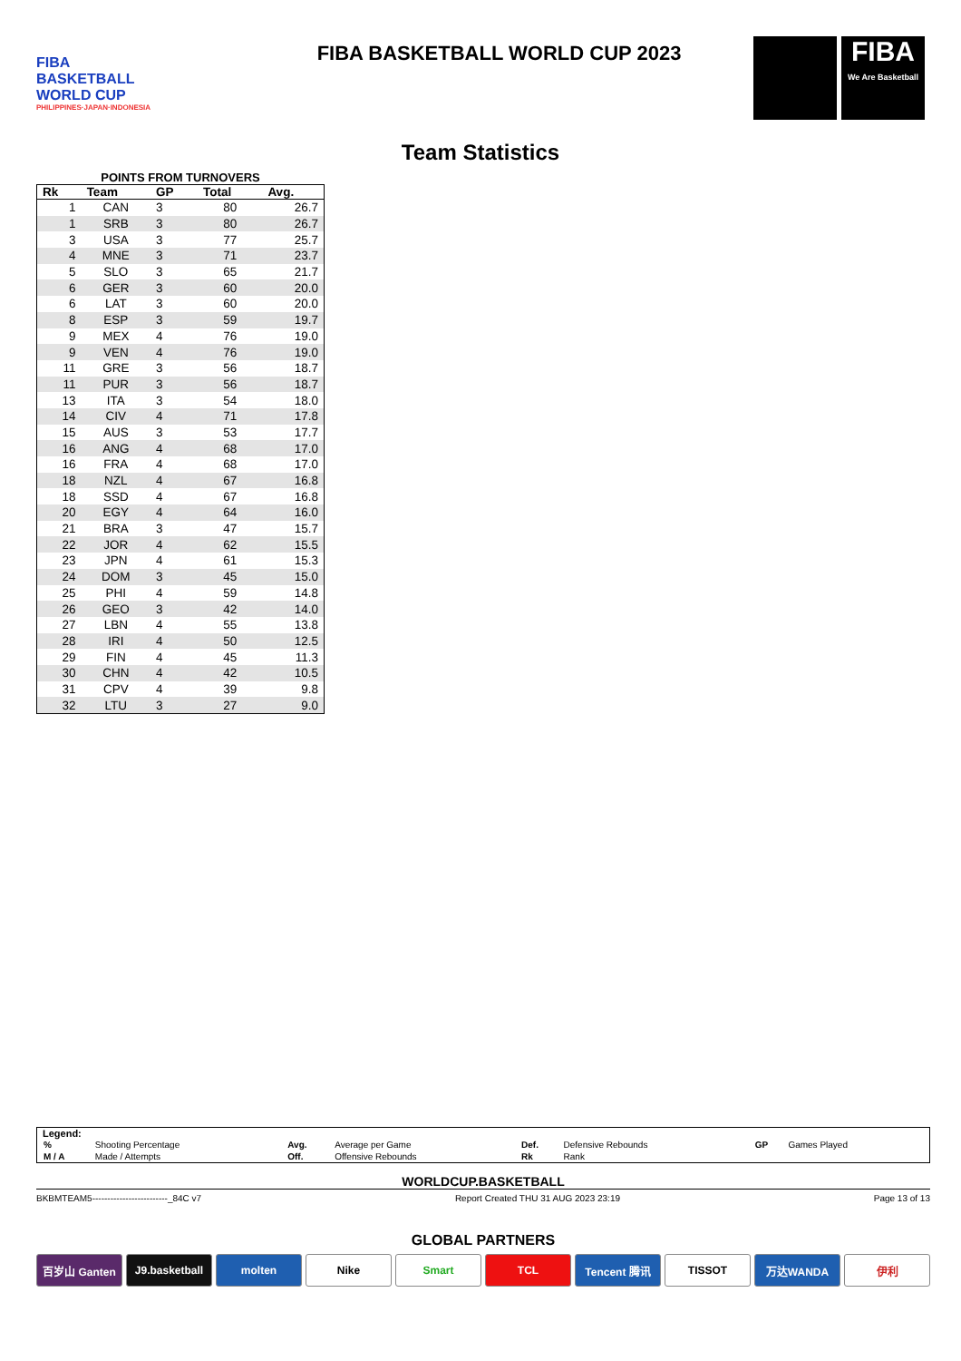FIBA
BASKETBALL
WORLD CUP
PHILIPPINES·JAPAN·INDONESIA
FIBA BASKETBALL WORLD CUP 2023
FIBA
We Are Basketball
Team Statistics
POINTS FROM TURNOVERS
| Rk | Team | GP | Total | Avg. |
| --- | --- | --- | --- | --- |
| 1 | CAN | 3 | 80 | 26.7 |
| 1 | SRB | 3 | 80 | 26.7 |
| 3 | USA | 3 | 77 | 25.7 |
| 4 | MNE | 3 | 71 | 23.7 |
| 5 | SLO | 3 | 65 | 21.7 |
| 6 | GER | 3 | 60 | 20.0 |
| 6 | LAT | 3 | 60 | 20.0 |
| 8 | ESP | 3 | 59 | 19.7 |
| 9 | MEX | 4 | 76 | 19.0 |
| 9 | VEN | 4 | 76 | 19.0 |
| 11 | GRE | 3 | 56 | 18.7 |
| 11 | PUR | 3 | 56 | 18.7 |
| 13 | ITA | 3 | 54 | 18.0 |
| 14 | CIV | 4 | 71 | 17.8 |
| 15 | AUS | 3 | 53 | 17.7 |
| 16 | ANG | 4 | 68 | 17.0 |
| 16 | FRA | 4 | 68 | 17.0 |
| 18 | NZL | 4 | 67 | 16.8 |
| 18 | SSD | 4 | 67 | 16.8 |
| 20 | EGY | 4 | 64 | 16.0 |
| 21 | BRA | 3 | 47 | 15.7 |
| 22 | JOR | 4 | 62 | 15.5 |
| 23 | JPN | 4 | 61 | 15.3 |
| 24 | DOM | 3 | 45 | 15.0 |
| 25 | PHI | 4 | 59 | 14.8 |
| 26 | GEO | 3 | 42 | 14.0 |
| 27 | LBN | 4 | 55 | 13.8 |
| 28 | IRI | 4 | 50 | 12.5 |
| 29 | FIN | 4 | 45 | 11.3 |
| 30 | CHN | 4 | 42 | 10.5 |
| 31 | CPV | 4 | 39 | 9.8 |
| 32 | LTU | 3 | 27 | 9.0 |
Legend:
| % | Shooting Percentage | Avg. | Average per Game | Def. | Defensive Rebounds | GP | Games Played |
| M / A | Made / Attempts | Off. | Offensive Rebounds | Rk | Rank | | |
WORLDCUP.BASKETBALL
BKBMTEAM5-------------------------_84C v7 Report Created THU 31 AUG 2023 23:19 Page 13 of 13
GLOBAL PARTNERS
百岁山 Ganten J9.basketball molten Nike Smart TCL Tencent 腾讯 TISSOT 万达WANDA 伊利